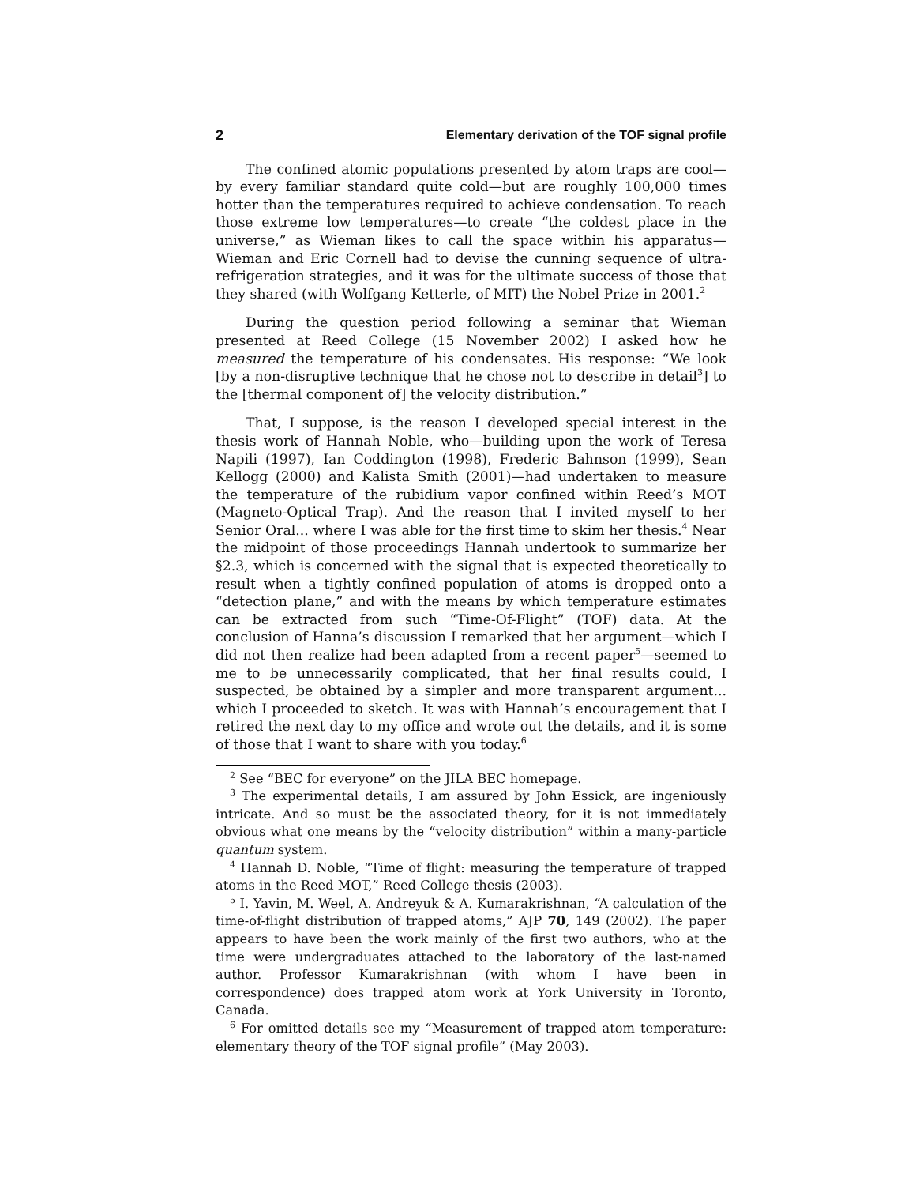2 Elementary derivation of the TOF signal profile
The confined atomic populations presented by atom traps are cool—by every familiar standard quite cold—but are roughly 100,000 times hotter than the temperatures required to achieve condensation. To reach those extreme low temperatures—to create “the coldest place in the universe,” as Wieman likes to call the space within his apparatus—Wieman and Eric Cornell had to devise the cunning sequence of ultra-refrigeration strategies, and it was for the ultimate success of those that they shared (with Wolfgang Ketterle, of MIT) the Nobel Prize in 2001.<sup>2</sup>
During the question period following a seminar that Wieman presented at Reed College (15 November 2002) I asked how he measured the temperature of his condensates. His response: “We look [by a non-disruptive technique that he chose not to describe in detail<sup>3</sup>] to the [thermal component of] the velocity distribution.”
That, I suppose, is the reason I developed special interest in the thesis work of Hannah Noble, who—building upon the work of Teresa Napili (1997), Ian Coddington (1998), Frederic Bahnson (1999), Sean Kellogg (2000) and Kalista Smith (2001)—had undertaken to measure the temperature of the rubidium vapor confined within Reed’s MOT (Magneto-Optical Trap). And the reason that I invited myself to her Senior Oral... where I was able for the first time to skim her thesis.<sup>4</sup> Near the midpoint of those proceedings Hannah undertook to summarize her §2.3, which is concerned with the signal that is expected theoretically to result when a tightly confined population of atoms is dropped onto a “detection plane,” and with the means by which temperature estimates can be extracted from such “Time-Of-Flight” (TOF) data. At the conclusion of Hanna’s discussion I remarked that her argument—which I did not then realize had been adapted from a recent paper<sup>5</sup>—seemed to me to be unnecessarily complicated, that her final results could, I suspected, be obtained by a simpler and more transparent argument... which I proceeded to sketch. It was with Hannah’s encouragement that I retired the next day to my office and wrote out the details, and it is some of those that I want to share with you today.<sup>6</sup>
<sup>2</sup> See “BEC for everyone” on the JILA BEC homepage.
<sup>3</sup> The experimental details, I am assured by John Essick, are ingeniously intricate. And so must be the associated theory, for it is not immediately obvious what one means by the “velocity distribution” within a many-particle quantum system.
<sup>4</sup> Hannah D. Noble, “Time of flight: measuring the temperature of trapped atoms in the Reed MOT,” Reed College thesis (2003).
<sup>5</sup> I. Yavin, M. Weel, A. Andreyuk & A. Kumarakrishnan, “A calculation of the time-of-flight distribution of trapped atoms,” AJP 70, 149 (2002). The paper appears to have been the work mainly of the first two authors, who at the time were undergraduates attached to the laboratory of the last-named author. Professor Kumarakrishnan (with whom I have been in correspondence) does trapped atom work at York University in Toronto, Canada.
<sup>6</sup> For omitted details see my “Measurement of trapped atom temperature: elementary theory of the TOF signal profile” (May 2003).